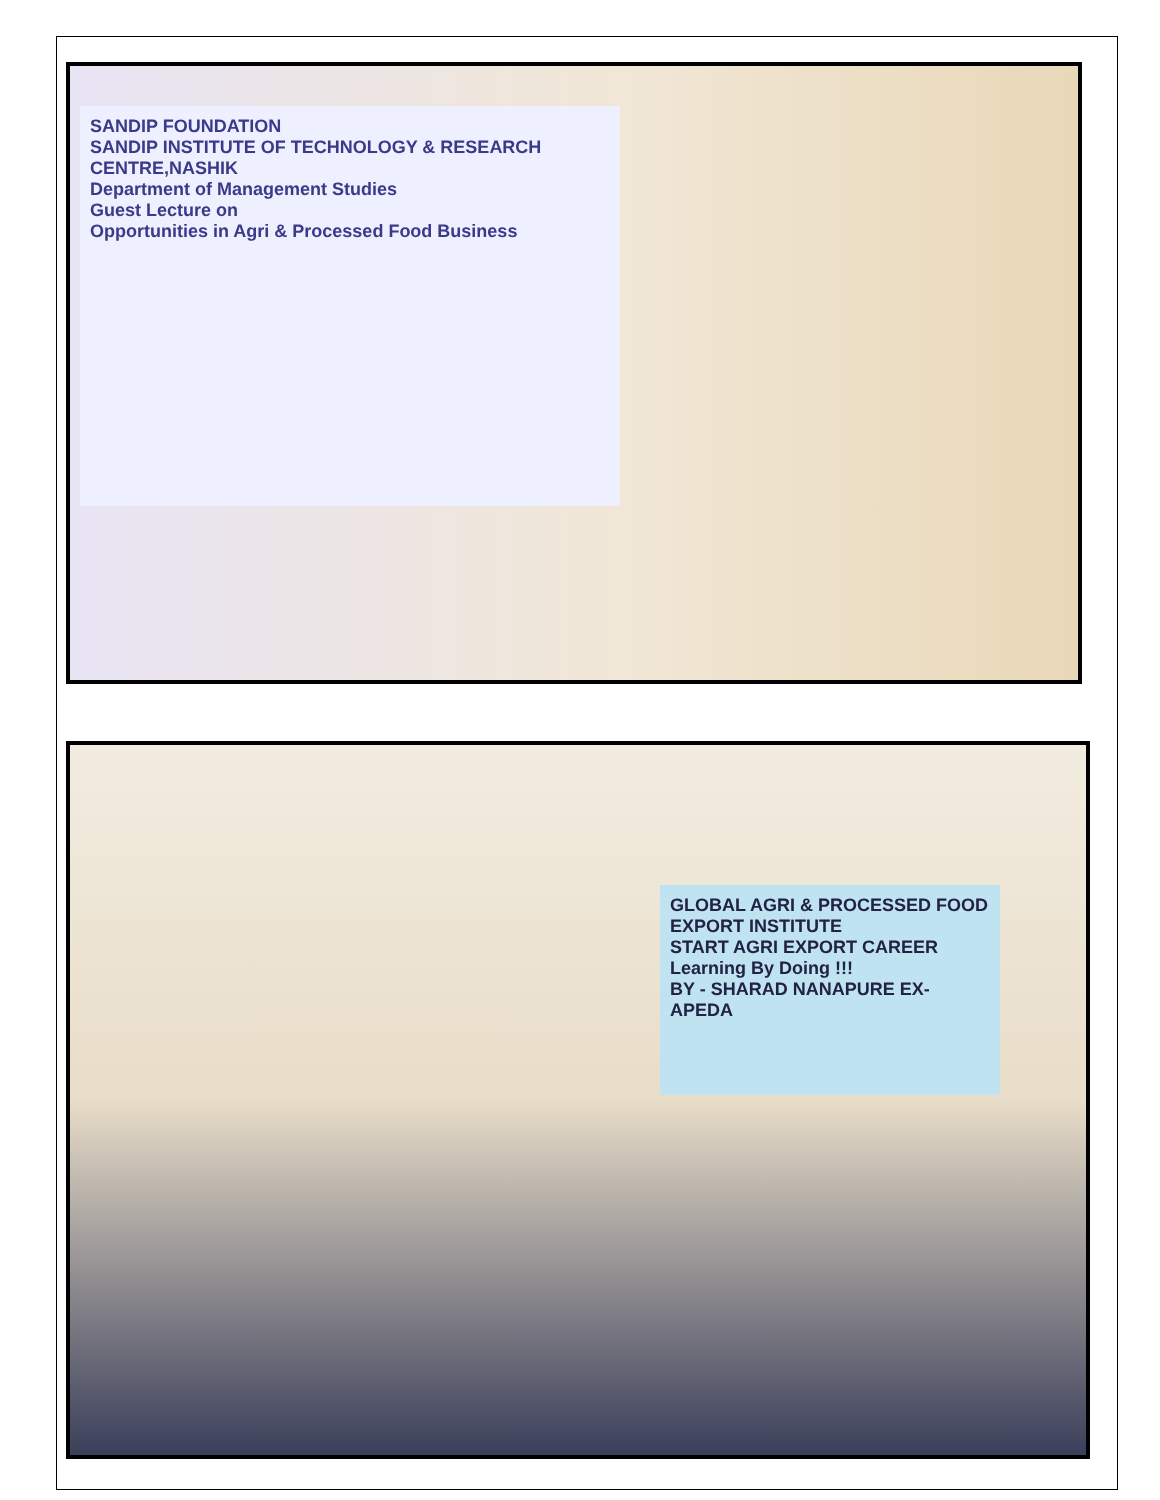SANDIP FOUNDATION
SANDIP INSTITUTE OF TECHNOLOGY & RESEARCH CENTRE,NASHIK
Department of Management Studies
Guest Lecture on
Opportunities in Agri & Processed Food Business
GLOBAL AGRI & PROCESSED FOOD EXPORT INSTITUTE
START AGRI EXPORT CAREER
Learning By Doing !!!
BY - SHARAD NANAPURE EX-APEDA